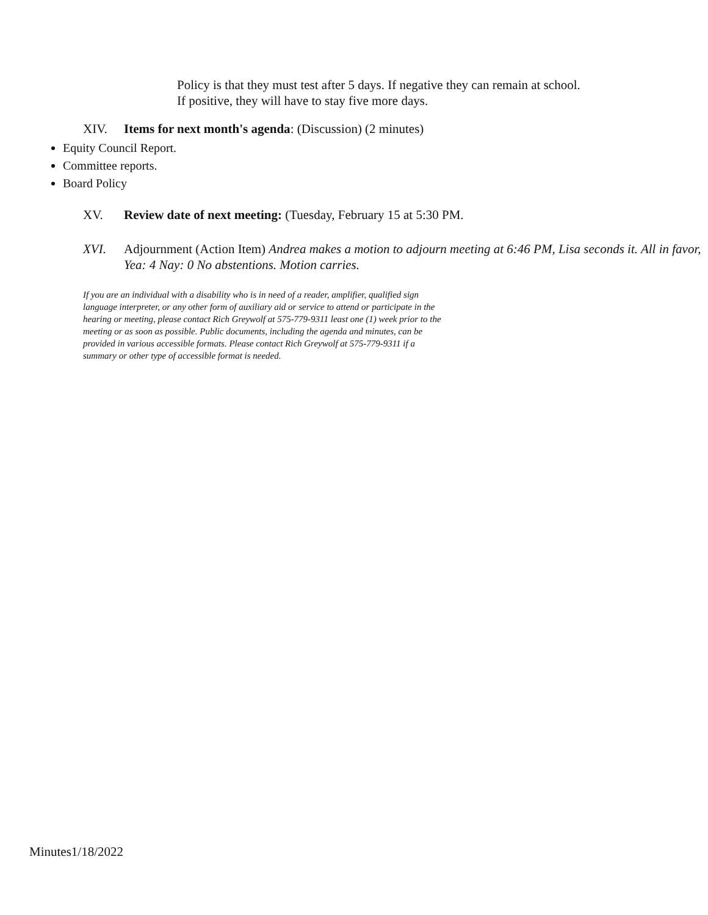Policy is that they must test after 5 days. If negative they can remain at school.
If positive, they will have to stay five more days.
XIV. Items for next month's agenda: (Discussion) (2 minutes)
Equity Council Report.
Committee reports.
Board Policy
XV. Review date of next meeting: (Tuesday, February 15 at 5:30 PM.
XVI. Adjournment (Action Item) Andrea makes a motion to adjourn meeting at 6:46 PM, Lisa seconds it. All in favor, Yea: 4 Nay: 0 No abstentions. Motion carries.
If you are an individual with a disability who is in need of a reader, amplifier, qualified sign language interpreter, or any other form of auxiliary aid or service to attend or participate in the hearing or meeting, please contact Rich Greywolf at 575-779-9311 least one (1) week prior to the meeting or as soon as possible. Public documents, including the agenda and minutes, can be provided in various accessible formats. Please contact Rich Greywolf at 575-779-9311 if a summary or other type of accessible format is needed.
Minutes1/18/2022